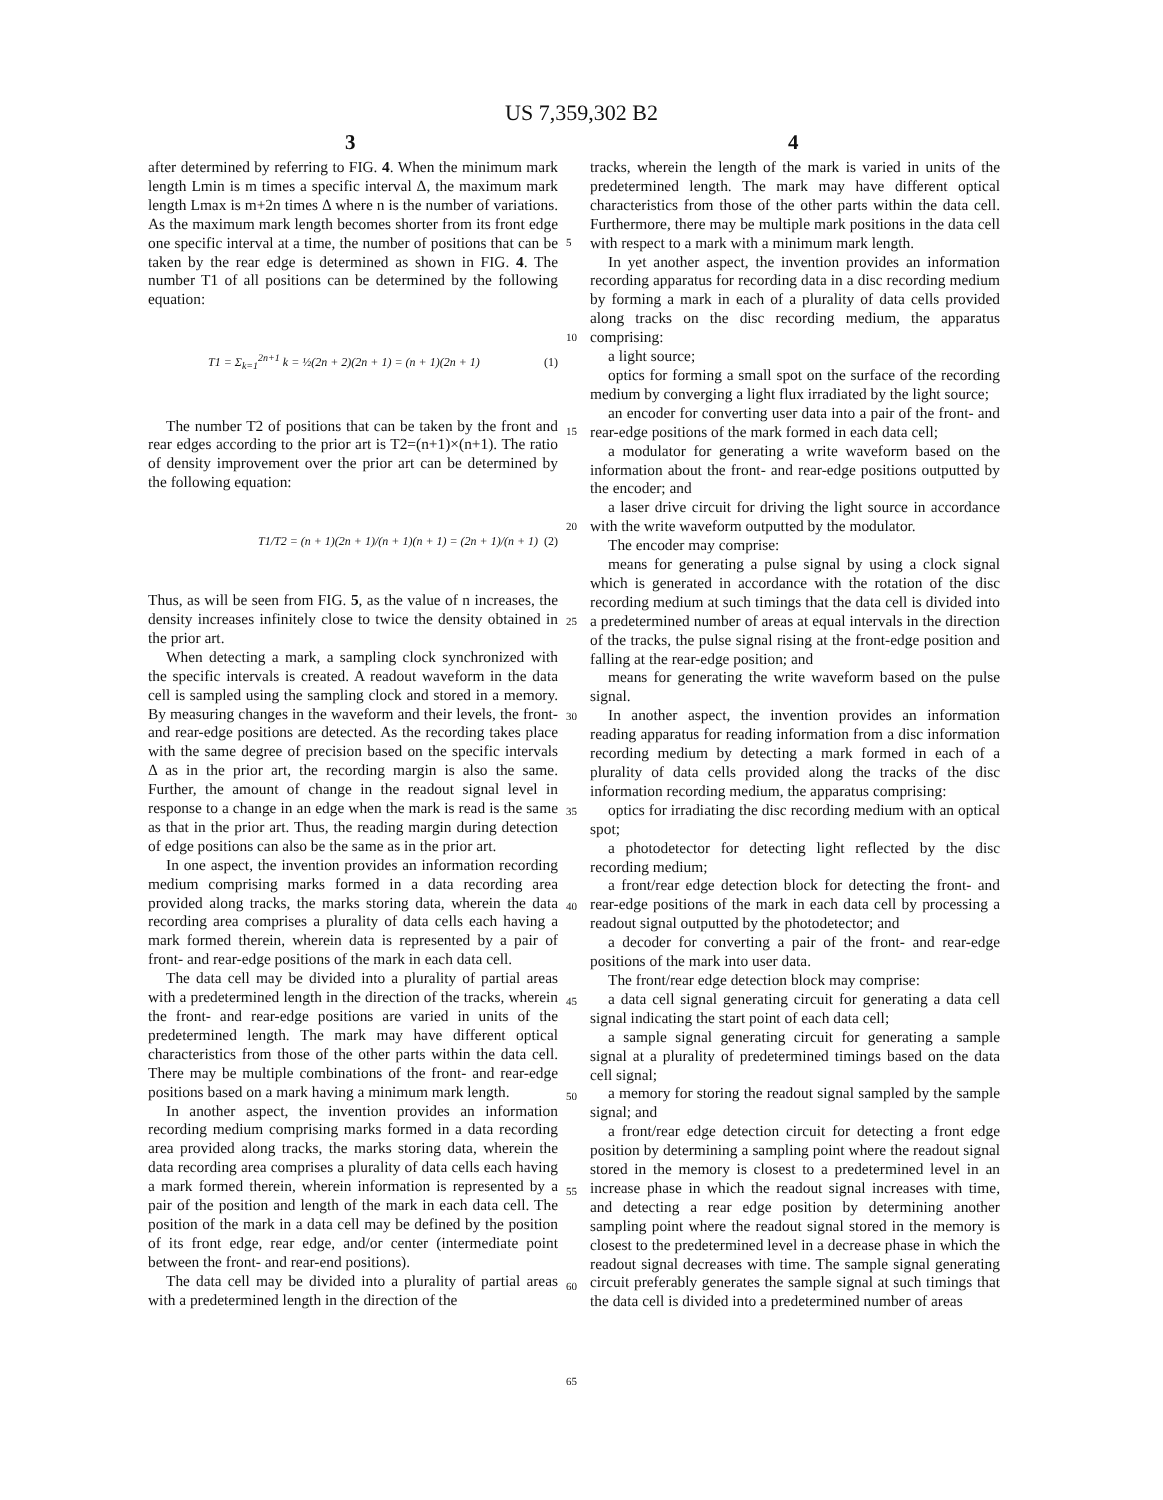US 7,359,302 B2
3 4
after determined by referring to FIG. 4. When the minimum mark length Lmin is m times a specific interval Δ, the maximum mark length Lmax is m+2n times Δ where n is the number of variations. As the maximum mark length becomes shorter from its front edge one specific interval at a time, the number of positions that can be taken by the rear edge is determined as shown in FIG. 4. The number T1 of all positions can be determined by the following equation:
T1 = Σ<sub>k=1</sub><sup>2n+1</sup> k = ½(2n + 2)(2n + 1) = (n + 1)(2n + 1) (1)
The number T2 of positions that can be taken by the front and rear edges according to the prior art is T2=(n+1)×(n+1). The ratio of density improvement over the prior art can be determined by the following equation:
T1/T2 = (n + 1)(2n + 1)/(n + 1)(n + 1) = (2n + 1)/(n + 1) (2)
Thus, as will be seen from FIG. 5, as the value of n increases, the density increases infinitely close to twice the density obtained in the prior art.
When detecting a mark, a sampling clock synchronized with the specific intervals is created. A readout waveform in the data cell is sampled using the sampling clock and stored in a memory. By measuring changes in the waveform and their levels, the front- and rear-edge positions are detected. As the recording takes place with the same degree of precision based on the specific intervals Δ as in the prior art, the recording margin is also the same. Further, the amount of change in the readout signal level in response to a change in an edge when the mark is read is the same as that in the prior art. Thus, the reading margin during detection of edge positions can also be the same as in the prior art.
In one aspect, the invention provides an information recording medium comprising marks formed in a data recording area provided along tracks, the marks storing data, wherein the data recording area comprises a plurality of data cells each having a mark formed therein, wherein data is represented by a pair of front- and rear-edge positions of the mark in each data cell.
The data cell may be divided into a plurality of partial areas with a predetermined length in the direction of the tracks, wherein the front- and rear-edge positions are varied in units of the predetermined length. The mark may have different optical characteristics from those of the other parts within the data cell. There may be multiple combinations of the front- and rear-edge positions based on a mark having a minimum mark length.
In another aspect, the invention provides an information recording medium comprising marks formed in a data recording area provided along tracks, the marks storing data, wherein the data recording area comprises a plurality of data cells each having a mark formed therein, wherein information is represented by a pair of the position and length of the mark in each data cell. The position of the mark in a data cell may be defined by the position of its front edge, rear edge, and/or center (intermediate point between the front- and rear-end positions).
The data cell may be divided into a plurality of partial areas with a predetermined length in the direction of the
tracks, wherein the length of the mark is varied in units of the predetermined length. The mark may have different optical characteristics from those of the other parts within the data cell. Furthermore, there may be multiple mark positions in the data cell with respect to a mark with a minimum mark length.
In yet another aspect, the invention provides an information recording apparatus for recording data in a disc recording medium by forming a mark in each of a plurality of data cells provided along tracks on the disc recording medium, the apparatus comprising:
a light source;
optics for forming a small spot on the surface of the recording medium by converging a light flux irradiated by the light source;
an encoder for converting user data into a pair of the front- and rear-edge positions of the mark formed in each data cell;
a modulator for generating a write waveform based on the information about the front- and rear-edge positions outputted by the encoder; and
a laser drive circuit for driving the light source in accordance with the write waveform outputted by the modulator.
The encoder may comprise:
means for generating a pulse signal by using a clock signal which is generated in accordance with the rotation of the disc recording medium at such timings that the data cell is divided into a predetermined number of areas at equal intervals in the direction of the tracks, the pulse signal rising at the front-edge position and falling at the rear-edge position; and
means for generating the write waveform based on the pulse signal.
In another aspect, the invention provides an information reading apparatus for reading information from a disc information recording medium by detecting a mark formed in each of a plurality of data cells provided along the tracks of the disc information recording medium, the apparatus comprising:
optics for irradiating the disc recording medium with an optical spot;
a photodetector for detecting light reflected by the disc recording medium;
a front/rear edge detection block for detecting the front- and rear-edge positions of the mark in each data cell by processing a readout signal outputted by the photodetector; and
a decoder for converting a pair of the front- and rear-edge positions of the mark into user data.
The front/rear edge detection block may comprise:
a data cell signal generating circuit for generating a data cell signal indicating the start point of each data cell;
a sample signal generating circuit for generating a sample signal at a plurality of predetermined timings based on the data cell signal;
a memory for storing the readout signal sampled by the sample signal; and
a front/rear edge detection circuit for detecting a front edge position by determining a sampling point where the readout signal stored in the memory is closest to a predetermined level in an increase phase in which the readout signal increases with time, and detecting a rear edge position by determining another sampling point where the readout signal stored in the memory is closest to the predetermined level in a decrease phase in which the readout signal decreases with time. The sample signal generating circuit preferably generates the sample signal at such timings that the data cell is divided into a predetermined number of areas
5
10
15
20
25
30
35
40
45
50
55
60
65